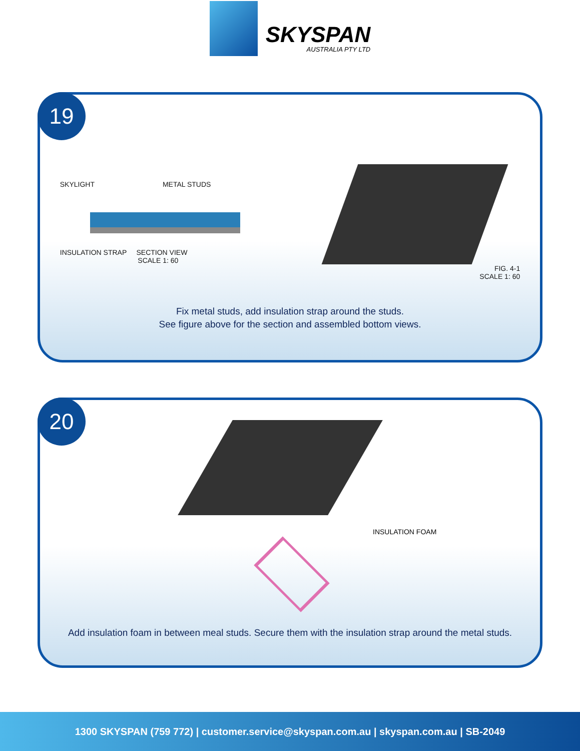SKYSPAN
AUSTRALIA PTY LTD
19
SKYLIGHT METAL STUDS
INSULATION STRAP SECTION VIEW
SCALE 1: 60
FIG. 4-1
SCALE 1: 60
Fix metal studs, add insulation strap around the studs.
See figure above for the section and assembled bottom views.
20
INSULATION FOAM
Add insulation foam in between meal studs. Secure them with the insulation strap around the metal studs.
1300 SKYSPAN (759 772) | customer.service@skyspan.com.au | skyspan.com.au | SB-2049